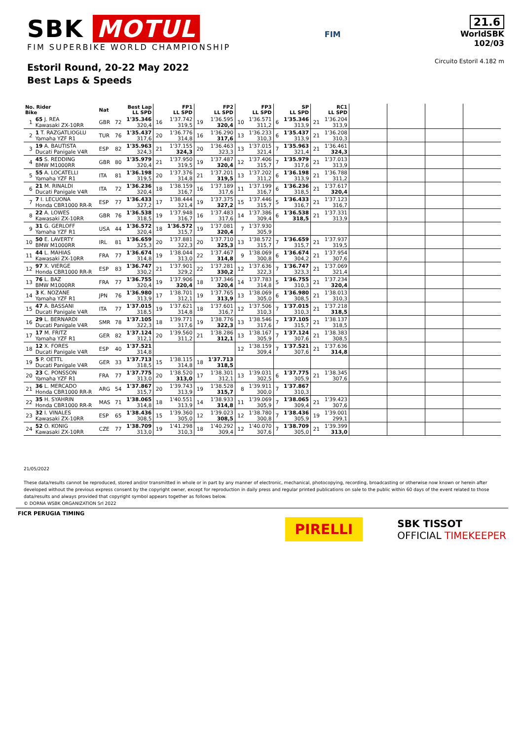SBK MOTUL
FIM SUPERBIKE WORLD CHAMPIONSHIP
Estoril Round, 20-22 May 2022
Best Laps & Speeds
FIM
21.6
WorldSBK
102/03
Circuito Estoril 4.182 m
| No. Rider Bike | | Nat | Best Lap LL SPD | | FP1 LL SPD | | FP2 LL SPD | | FP3 LL SPD | | SP LL SPD | | RC1 LL SPD | | | | | |
| --- | --- | --- | --- | --- | --- | --- | --- | --- | --- | --- | --- | --- | --- | --- | --- | --- | --- | --- |
| 1 | 65 J. REA Kawasaki ZX-10RR | GBR | 72 | 1'35.346 320,4 | 16 | 1'37.742 319,5 | 19 | 1'36.595 320,4 | 10 | 1'36.571 311,2 | 6 | 1'35.346 313,9 | 21 | 1'36.204 313,9 | | | | |
| 2 | 1 T. RAZGATLIOGLU Yamaha YZF R1 | TUR | 76 | 1'35.437 317,6 | 20 | 1'36.776 314,8 | 16 | 1'36.290 317,6 | 13 | 1'36.233 310,3 | 6 | 1'35.437 313,9 | 21 | 1'36.208 310,3 | | | | |
| 3 | 19 A. BAUTISTA Ducati Panigale V4R | ESP | 82 | 1'35.963 324,3 | 21 | 1'37.155 324,3 | 20 | 1'36.463 323,3 | 13 | 1'37.015 321,4 | 7 | 1'35.963 321,4 | 21 | 1'36.461 324,3 | | | | |
| 4 | 45 S. REDDING BMW M1000RR | GBR | 80 | 1'35.979 320,4 | 21 | 1'37.950 319,5 | 19 | 1'37.487 320,4 | 12 | 1'37.406 315,7 | 7 | 1'35.979 317,6 | 21 | 1'37.013 313,9 | | | | |
| 5 | 55 A. LOCATELLI Yamaha YZF R1 | ITA | 81 | 1'36.198 319,5 | 20 | 1'37.376 314,8 | 21 | 1'37.201 319,5 | 13 | 1'37.202 311,2 | 6 | 1'36.198 313,9 | 21 | 1'36.788 311,2 | | | | |
| 6 | 21 M. RINALDI Ducati Panigale V4R | ITA | 72 | 1'36.236 320,4 | 18 | 1'38.159 316,7 | 16 | 1'37.189 317,6 | 11 | 1'37.199 316,7 | 6 | 1'36.236 318,5 | 21 | 1'37.617 320,4 | | | | |
| 7 | 7 I. LECUONA Honda CBR1000 RR-R | ESP | 77 | 1'36.433 327,2 | 17 | 1'38.444 321,4 | 19 | 1'37.375 327,2 | 15 | 1'37.446 315,7 | 5 | 1'36.433 316,7 | 21 | 1'37.123 316,7 | | | | |
| 8 | 22 A. LOWES Kawasaki ZX-10RR | GBR | 76 | 1'36.538 318,5 | 19 | 1'37.948 316,7 | 16 | 1'37.483 317,6 | 14 | 1'37.386 309,4 | 6 | 1'36.538 318,5 | 21 | 1'37.331 313,9 | | | | |
| 9 | 31 G. GERLOFF Yamaha YZF R1 | USA | 44 | 1'36.572 320,4 | 18 | 1'36.572 315,7 | 19 | 1'37.081 320,4 | 7 | 1'37.930 305,9 | | | | | | | | |
| 10 | 50 E. LAVERTY BMW M1000RR | IRL | 81 | 1'36.659 325,3 | 20 | 1'37.881 322,3 | 20 | 1'37.710 325,3 | 13 | 1'38.572 315,7 | 7 | 1'36.659 315,7 | 21 | 1'37.937 319,5 | | | | |
| 11 | 44 L. MAHIAS Kawasaki ZX-10RR | FRA | 77 | 1'36.674 314,8 | 19 | 1'38.044 313,0 | 22 | 1'37.467 314,8 | 9 | 1'38.069 300,8 | 6 | 1'36.674 304,2 | 21 | 1'37.954 307,6 | | | | |
| 12 | 97 X. VIERGE Honda CBR1000 RR-R | ESP | 83 | 1'36.747 330,2 | 21 | 1'37.901 329,2 | 22 | 1'37.281 330,2 | 12 | 1'37.636 322,3 | 7 | 1'36.747 323,3 | 21 | 1'37.069 321,4 | | | | |
| 13 | 76 L. BAZ BMW M1000RR | FRA | 77 | 1'36.755 320,4 | 19 | 1'37.906 320,4 | 18 | 1'37.346 320,4 | 14 | 1'37.783 314,8 | 5 | 1'36.755 310,3 | 21 | 1'37.234 320,4 | | | | |
| 14 | 3 K. NOZANE Yamaha YZF R1 | JPN | 76 | 1'36.980 313,9 | 17 | 1'38.701 312,1 | 19 | 1'37.765 313,9 | 13 | 1'38.069 305,0 | 6 | 1'36.980 308,5 | 21 | 1'38.013 310,3 | | | | |
| 15 | 47 A. BASSANI Ducati Panigale V4R | ITA | 77 | 1'37.015 318,5 | 19 | 1'37.621 314,8 | 18 | 1'37.601 316,7 | 12 | 1'37.506 310,3 | 7 | 1'37.015 310,3 | 21 | 1'37.218 318,5 | | | | |
| 16 | 29 L. BERNARDI Ducati Panigale V4R | SMR | 78 | 1'37.105 322,3 | 18 | 1'39.771 317,6 | 19 | 1'38.776 322,3 | 13 | 1'38.546 317,6 | 7 | 1'37.105 315,7 | 21 | 1'38.137 318,5 | | | | |
| 17 | 17 M. FRITZ Yamaha YZF R1 | GER | 82 | 1'37.124 312,1 | 20 | 1'39.560 311,2 | 21 | 1'38.286 312,1 | 13 | 1'38.167 305,9 | 7 | 1'37.124 307,6 | 21 | 1'38.383 308,5 | | | | |
| 18 | 12 X. FORES Ducati Panigale V4R | ESP | 40 | 1'37.521 314,8 | | | | | 12 | 1'38.159 309,4 | 7 | 1'37.521 307,6 | 21 | 1'37.636 314,8 | | | | |
| 19 | 5 P. OETTL Ducati Panigale V4R | GER | 33 | 1'37.713 318,5 | 15 | 1'38.115 314,8 | 18 | 1'37.713 318,5 | | | | | | | | | | |
| 20 | 23 C. PONSSON Yamaha YZF R1 | FRA | 77 | 1'37.775 313,0 | 20 | 1'38.520 313,0 | 17 | 1'38.301 312,1 | 13 | 1'39.031 302,5 | 6 | 1'37.775 305,9 | 21 | 1'38.345 307,6 | | | | |
| 21 | 36 L. MERCADO Honda CBR1000 RR-R | ARG | 54 | 1'37.867 315,7 | 20 | 1'39.743 313,9 | 19 | 1'38.528 315,7 | 8 | 1'39.911 300,0 | 7 | 1'37.867 310,3 | | | | | | |
| 22 | 35 H. SYAHRIN Honda CBR1000 RR-R | MAS | 71 | 1'38.065 314,8 | 18 | 1'40.551 313,9 | 14 | 1'38.933 314,8 | 11 | 1'39.069 305,9 | 7 | 1'38.065 309,4 | 21 | 1'39.423 307,6 | | | | |
| 23 | 32 I. VINALES Kawasaki ZX-10RR | ESP | 65 | 1'38.436 308,5 | 15 | 1'39.360 305,0 | 12 | 1'39.023 308,5 | 12 | 1'38.780 300,8 | 7 | 1'38.436 305,9 | 19 | 1'39.001 299,1 | | | | |
| 24 | 52 O. KONIG Kawasaki ZX-10RR | CZE | 77 | 1'38.709 313,0 | 19 | 1'41.298 310,3 | 18 | 1'40.292 309,4 | 12 | 1'40.070 307,6 | 7 | 1'38.709 305,0 | 21 | 1'39.399 313,0 | | | | |
21/05/2022
These data/results cannot be reproduced, stored and/or transmitted in whole or in part by any manner of electronic, mechanical, photocopying, recording, broadcasting or otherwise now known or herein after developed without the previous express consent by the copyright owner, except for reproduction in daily press and regular printed publications on sale to the public within 60 days of the event related to those data/results and always provided that copyright symbol appears together as follows below.
© DORNA WSBK ORGANIZATION Srl 2022
FICR PERUGIA TIMING PIRELLI SBK TISSOT
OFFICIAL TIMEKEEPER